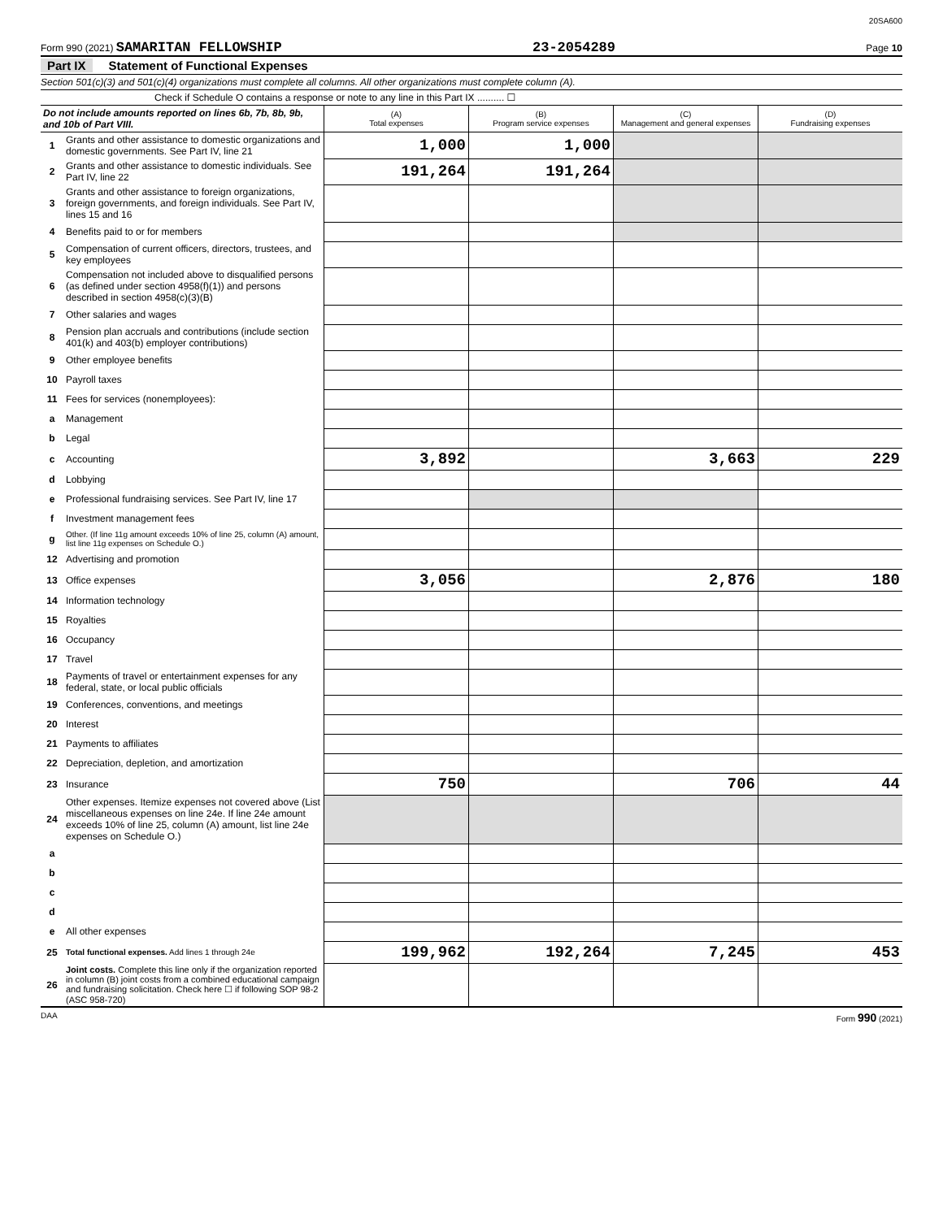20SA600
Form 990 (2021) SAMARITAN FELLOWSHIP 23-2054289 Page 10
Part IX Statement of Functional Expenses
Section 501(c)(3) and 501(c)(4) organizations must complete all columns. All other organizations must complete column (A).
Check if Schedule O contains a response or note to any line in this Part IX .......... ☐
| Do not include amounts reported on lines 6b, 7b, 8b, 9b, and 10b of Part VIII. | | (A) Total expenses | (B) Program service expenses | (C) Management and general expenses | (D) Fundraising expenses |
| --- | --- | --- | --- | --- | --- |
| 1 | Grants and other assistance to domestic organizations and domestic governments. See Part IV, line 21 | 1,000 | 1,000 | | |
| 2 | Grants and other assistance to domestic individuals. See Part IV, line 22 | 191,264 | 191,264 | | |
| 3 | Grants and other assistance to foreign organizations, foreign governments, and foreign individuals. See Part IV, lines 15 and 16 | | | | |
| 4 | Benefits paid to or for members | | | | |
| 5 | Compensation of current officers, directors, trustees, and key employees | | | | |
| 6 | Compensation not included above to disqualified persons (as defined under section 4958(f)(1)) and persons described in section 4958(c)(3)(B) | | | | |
| 7 | Other salaries and wages | | | | |
| 8 | Pension plan accruals and contributions (include section 401(k) and 403(b) employer contributions) | | | | |
| 9 | Other employee benefits | | | | |
| 10 | Payroll taxes | | | | |
| 11 | Fees for services (nonemployees): | | | | |
| a | Management | | | | |
| b | Legal | | | | |
| c | Accounting | 3,892 | | 3,663 | 229 |
| d | Lobbying | | | | |
| e | Professional fundraising services. See Part IV, line 17 | | | | |
| f | Investment management fees | | | | |
| g | Other. (If line 11g amount exceeds 10% of line 25, column (A) amount, list line 11g expenses on Schedule O.) | | | | |
| 12 | Advertising and promotion | | | | |
| 13 | Office expenses | 3,056 | | 2,876 | 180 |
| 14 | Information technology | | | | |
| 15 | Royalties | | | | |
| 16 | Occupancy | | | | |
| 17 | Travel | | | | |
| 18 | Payments of travel or entertainment expenses for any federal, state, or local public officials | | | | |
| 19 | Conferences, conventions, and meetings | | | | |
| 20 | Interest | | | | |
| 21 | Payments to affiliates | | | | |
| 22 | Depreciation, depletion, and amortization | | | | |
| 23 | Insurance | 750 | | 706 | 44 |
| 24 | Other expenses. Itemize expenses not covered above (List miscellaneous expenses on line 24e. If line 24e amount exceeds 10% of line 25, column (A) amount, list line 24e expenses on Schedule O.) | | | | |
| a | | | | | |
| b | | | | | |
| c | | | | | |
| d | | | | | |
| e | All other expenses | | | | |
| 25 | Total functional expenses. Add lines 1 through 24e | 199,962 | 192,264 | 7,245 | 453 |
| 26 | Joint costs. Complete this line only if the organization reported in column (B) joint costs from a combined educational campaign and fundraising solicitation. Check here ☐ if following SOP 98-2 (ASC 958-720) | | | | |
DAA Form 990 (2021)